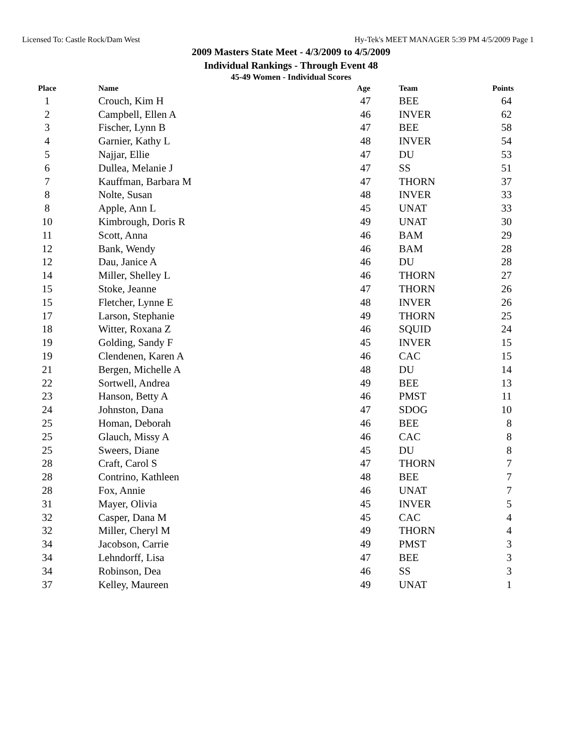Licensed To: Castle Rock/Dam West Hy-Tek's MEET MANAGER 5:39 PM 4/5/2009 Page 1
2009 Masters State Meet - 4/3/2009 to 4/5/2009
Individual Rankings - Through Event 48
45-49 Women - Individual Scores
| Place | Name | Age | Team | Points |
| --- | --- | --- | --- | --- |
| 1 | Crouch, Kim H | 47 | BEE | 64 |
| 2 | Campbell, Ellen A | 46 | INVER | 62 |
| 3 | Fischer, Lynn B | 47 | BEE | 58 |
| 4 | Garnier, Kathy L | 48 | INVER | 54 |
| 5 | Najjar, Ellie | 47 | DU | 53 |
| 6 | Dullea, Melanie J | 47 | SS | 51 |
| 7 | Kauffman, Barbara M | 47 | THORN | 37 |
| 8 | Nolte, Susan | 48 | INVER | 33 |
| 8 | Apple, Ann L | 45 | UNAT | 33 |
| 10 | Kimbrough, Doris R | 49 | UNAT | 30 |
| 11 | Scott, Anna | 46 | BAM | 29 |
| 12 | Bank, Wendy | 46 | BAM | 28 |
| 12 | Dau, Janice A | 46 | DU | 28 |
| 14 | Miller, Shelley L | 46 | THORN | 27 |
| 15 | Stoke, Jeanne | 47 | THORN | 26 |
| 15 | Fletcher, Lynne E | 48 | INVER | 26 |
| 17 | Larson, Stephanie | 49 | THORN | 25 |
| 18 | Witter, Roxana Z | 46 | SQUID | 24 |
| 19 | Golding, Sandy F | 45 | INVER | 15 |
| 19 | Clendenen, Karen A | 46 | CAC | 15 |
| 21 | Bergen, Michelle A | 48 | DU | 14 |
| 22 | Sortwell, Andrea | 49 | BEE | 13 |
| 23 | Hanson, Betty A | 46 | PMST | 11 |
| 24 | Johnston, Dana | 47 | SDOG | 10 |
| 25 | Homan, Deborah | 46 | BEE | 8 |
| 25 | Glauch, Missy A | 46 | CAC | 8 |
| 25 | Sweers, Diane | 45 | DU | 8 |
| 28 | Craft, Carol S | 47 | THORN | 7 |
| 28 | Contrino, Kathleen | 48 | BEE | 7 |
| 28 | Fox, Annie | 46 | UNAT | 7 |
| 31 | Mayer, Olivia | 45 | INVER | 5 |
| 32 | Casper, Dana M | 45 | CAC | 4 |
| 32 | Miller, Cheryl M | 49 | THORN | 4 |
| 34 | Jacobson, Carrie | 49 | PMST | 3 |
| 34 | Lehndorff, Lisa | 47 | BEE | 3 |
| 34 | Robinson, Dea | 46 | SS | 3 |
| 37 | Kelley, Maureen | 49 | UNAT | 1 |